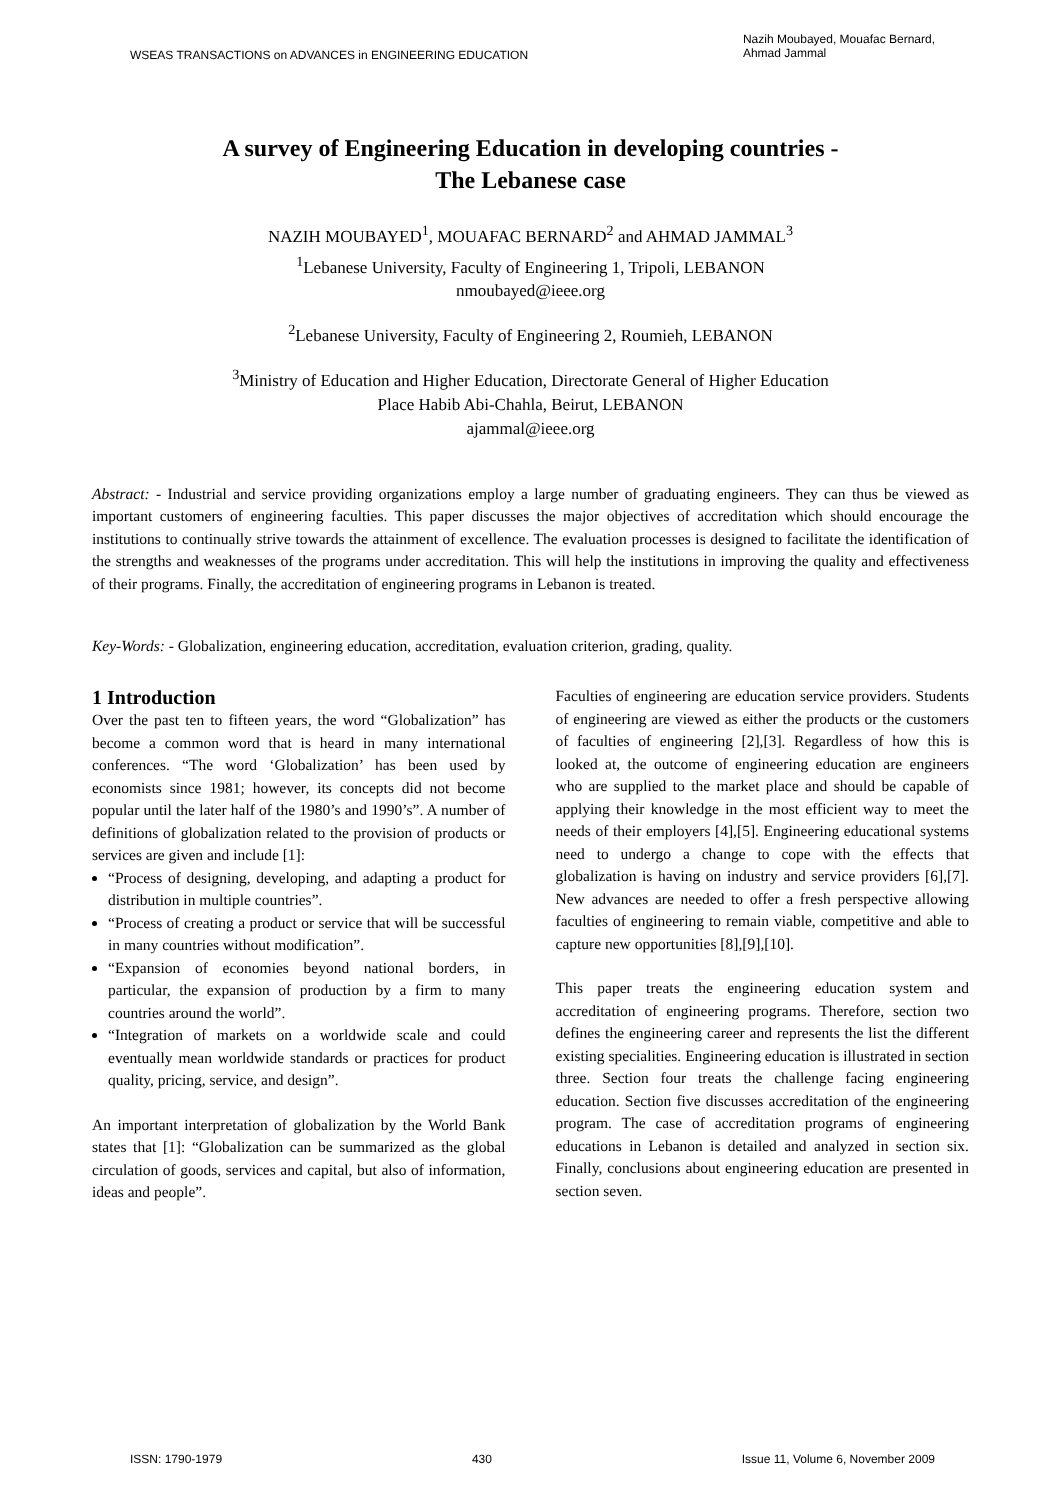WSEAS TRANSACTIONS on ADVANCES in ENGINEERING EDUCATION
Nazih Moubayed, Mouafac Bernard,
Ahmad Jammal
A survey of Engineering Education in developing countries -
The Lebanese case
NAZIH MOUBAYED<sup>1</sup>, MOUAFAC BERNARD<sup>2</sup> and AHMAD JAMMAL<sup>3</sup>
<sup>1</sup> Lebanese University, Faculty of Engineering 1, Tripoli, LEBANON
nmoubayed@ieee.org
<sup>2</sup> Lebanese University, Faculty of Engineering 2, Roumieh, LEBANON
<sup>3</sup> Ministry of Education and Higher Education, Directorate General of Higher Education
Place Habib Abi-Chahla, Beirut, LEBANON
ajammal@ieee.org
Abstract: - Industrial and service providing organizations employ a large number of graduating engineers. They can thus be viewed as important customers of engineering faculties. This paper discusses the major objectives of accreditation which should encourage the institutions to continually strive towards the attainment of excellence. The evaluation processes is designed to facilitate the identification of the strengths and weaknesses of the programs under accreditation. This will help the institutions in improving the quality and effectiveness of their programs. Finally, the accreditation of engineering programs in Lebanon is treated.
Key-Words: - Globalization, engineering education, accreditation, evaluation criterion, grading, quality.
1 Introduction
Over the past ten to fifteen years, the word “Globalization” has become a common word that is heard in many international conferences. “The word ‘Globalization’ has been used by economists since 1981; however, its concepts did not become popular until the later half of the 1980’s and 1990’s”. A number of definitions of globalization related to the provision of products or services are given and include [1]:
“Process of designing, developing, and adapting a product for distribution in multiple countries”.
“Process of creating a product or service that will be successful in many countries without modification”.
“Expansion of economies beyond national borders, in particular, the expansion of production by a firm to many countries around the world”.
“Integration of markets on a worldwide scale and could eventually mean worldwide standards or practices for product quality, pricing, service, and design”.
An important interpretation of globalization by the World Bank states that [1]: “Globalization can be summarized as the global circulation of goods, services and capital, but also of information, ideas and people”.
Faculties of engineering are education service providers. Students of engineering are viewed as either the products or the customers of faculties of engineering [2],[3]. Regardless of how this is looked at, the outcome of engineering education are engineers who are supplied to the market place and should be capable of applying their knowledge in the most efficient way to meet the needs of their employers [4],[5]. Engineering educational systems need to undergo a change to cope with the effects that globalization is having on industry and service providers [6],[7]. New advances are needed to offer a fresh perspective allowing faculties of engineering to remain viable, competitive and able to capture new opportunities [8],[9],[10].
This paper treats the engineering education system and accreditation of engineering programs. Therefore, section two defines the engineering career and represents the list the different existing specialities. Engineering education is illustrated in section three. Section four treats the challenge facing engineering education. Section five discusses accreditation of the engineering program. The case of accreditation programs of engineering educations in Lebanon is detailed and analyzed in section six. Finally, conclusions about engineering education are presented in section seven.
ISSN: 1790-1979 430 Issue 11, Volume 6, November 2009